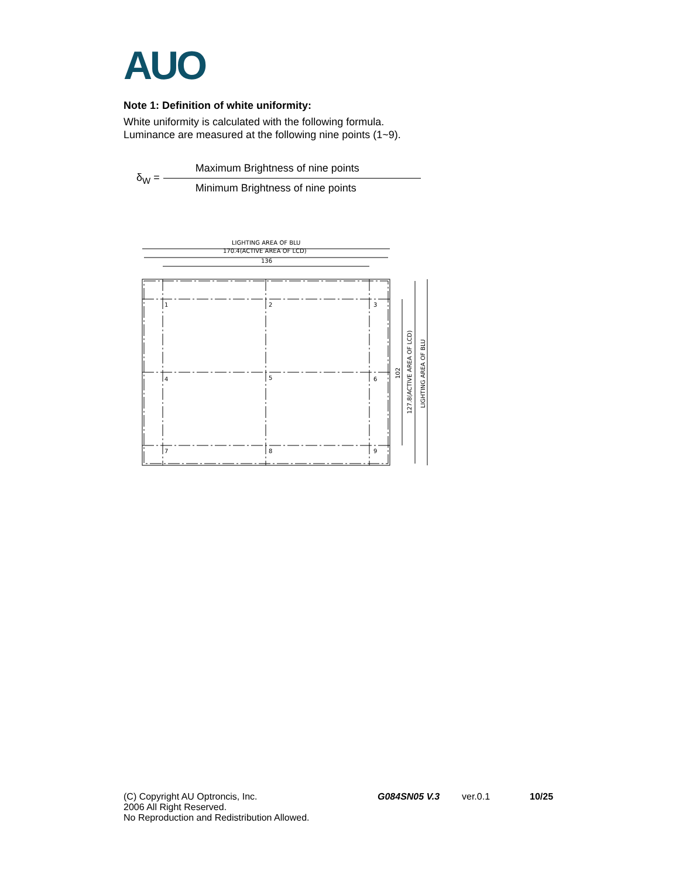AUO
Note 1: Definition of white uniformity:
White uniformity is calculated with the following formula.
Luminance are measured at the following nine points (1~9).
δ<sub>W</sub> =
Maximum Brightness of nine points
Minimum Brightness of nine points
LIGHTING AREA OF BLU
170.4(ACTIVE AREA OF LCD)
136
1
2
3
4
5
6
7
8
9
102
127.8(ACTIVE AREA OF LCD)
LIGHTING AREA OF BLU
(C) Copyright AU Optroncis, Inc.
2006 All Right Reserved.
No Reproduction and Redistribution Allowed.
G084SN05 V.3 ver.0.1 10/25